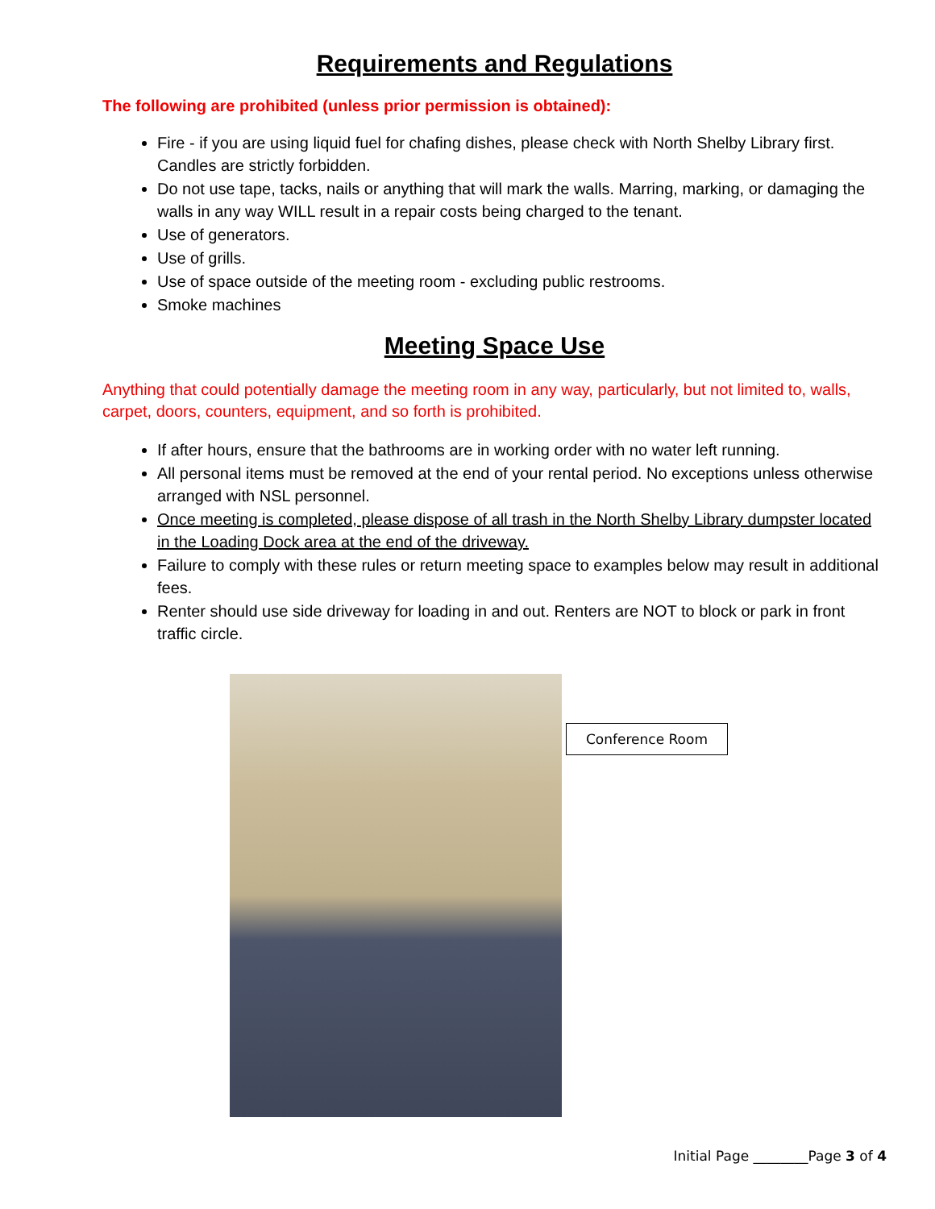Requirements and Regulations
The following are prohibited (unless prior permission is obtained):
Fire - if you are using liquid fuel for chafing dishes, please check with North Shelby Library first. Candles are strictly forbidden.
Do not use tape, tacks, nails or anything that will mark the walls. Marring, marking, or damaging the walls in any way WILL result in a repair costs being charged to the tenant.
Use of generators.
Use of grills.
Use of space outside of the meeting room - excluding public restrooms.
Smoke machines
Meeting Space Use
Anything that could potentially damage the meeting room in any way, particularly, but not limited to, walls, carpet, doors, counters, equipment, and so forth is prohibited.
If after hours, ensure that the bathrooms are in working order with no water left running.
All personal items must be removed at the end of your rental period. No exceptions unless otherwise arranged with NSL personnel.
Once meeting is completed, please dispose of all trash in the North Shelby Library dumpster located in the Loading Dock area at the end of the driveway.
Failure to comply with these rules or return meeting space to examples below may result in additional fees.
Renter should use side driveway for loading in and out. Renters are NOT to block or park in front traffic circle.
Conference Room
Initial Page ________Page 3 of 4